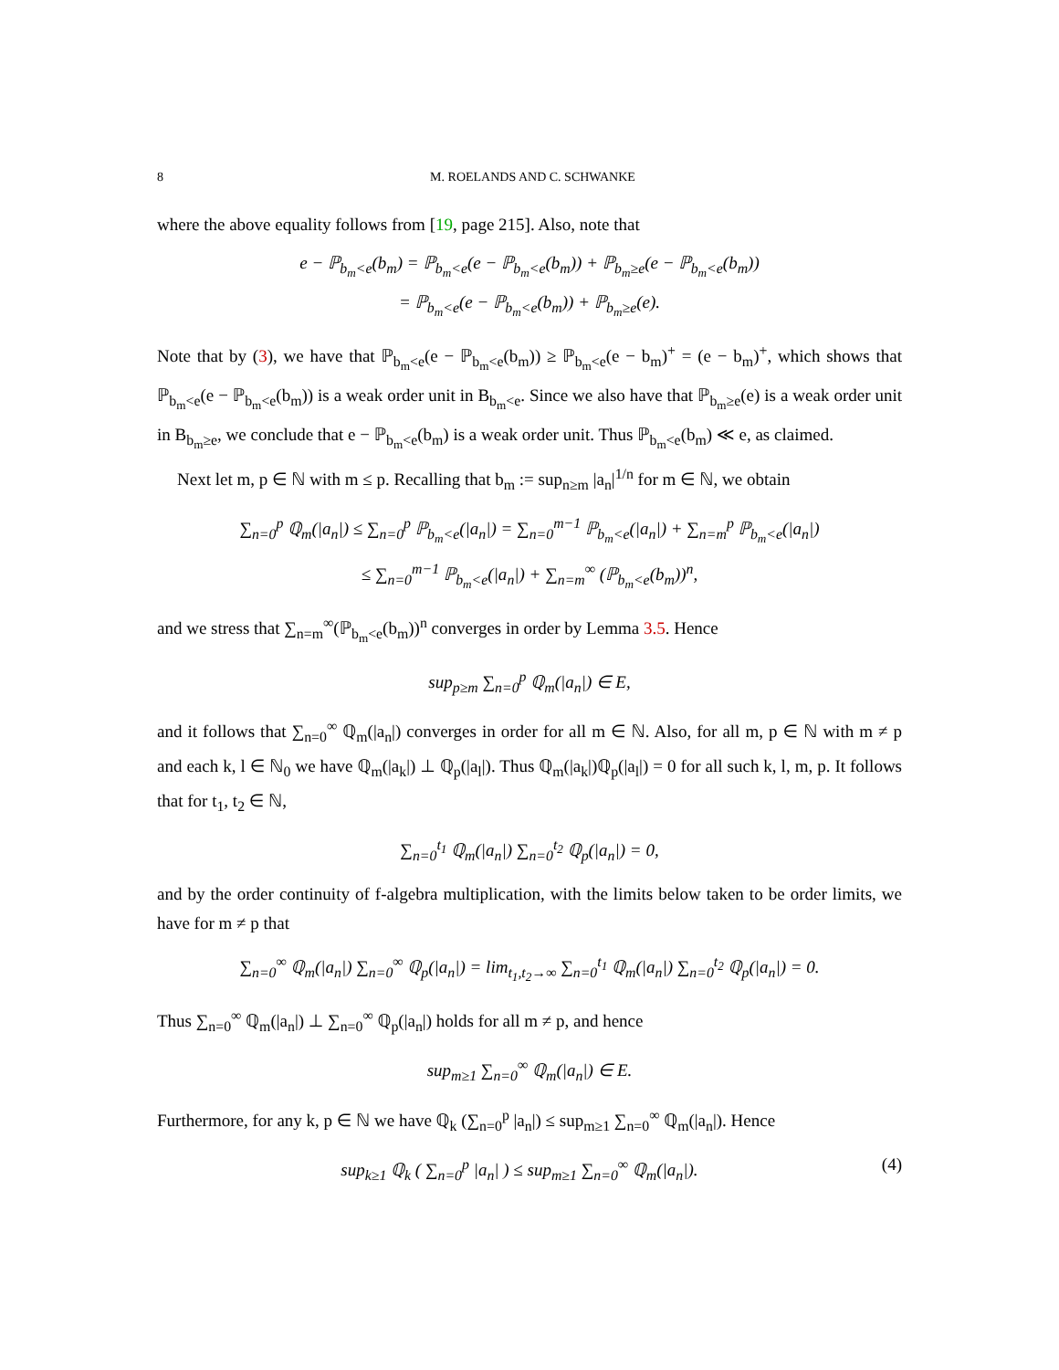8 M. ROELANDS AND C. SCHWANKE
where the above equality follows from [19, page 215]. Also, note that
e − ℙ<sub>b<sub>m</sub><e</sub>(b<sub>m</sub>) = ℙ<sub>b<sub>m</sub><e</sub>(e − ℙ<sub>b<sub>m</sub><e</sub>(b<sub>m</sub>)) + ℙ<sub>b<sub>m</sub>≥e</sub>(e − ℙ<sub>b<sub>m</sub><e</sub>(b<sub>m</sub>))
= ℙ<sub>b<sub>m</sub><e</sub>(e − ℙ<sub>b<sub>m</sub><e</sub>(b<sub>m</sub>)) + ℙ<sub>b<sub>m</sub>≥e</sub>(e).
Note that by (3), we have that ℙ<sub>b<sub>m</sub><e</sub>(e − ℙ<sub>b<sub>m</sub><e</sub>(b<sub>m</sub>)) ≥ ℙ<sub>b<sub>m</sub><e</sub>(e − b<sub>m</sub>)<sup>+</sup> = (e − b<sub>m</sub>)<sup>+</sup>, which shows that ℙ<sub>b<sub>m</sub><e</sub>(e − ℙ<sub>b<sub>m</sub><e</sub>(b<sub>m</sub>)) is a weak order unit in B<sub>b<sub>m</sub><e</sub>. Since we also have that ℙ<sub>b<sub>m</sub>≥e</sub>(e) is a weak order unit in B<sub>b<sub>m</sub>≥e</sub>, we conclude that e − ℙ<sub>b<sub>m</sub><e</sub>(b<sub>m</sub>) is a weak order unit. Thus ℙ<sub>b<sub>m</sub><e</sub>(b<sub>m</sub>) ≪ e, as claimed.
Next let m, p ∈ ℕ with m ≤ p. Recalling that b<sub>m</sub> := sup<sub>n≥m</sub> |a<sub>n</sub>|<sup>1/n</sup> for m ∈ ℕ, we obtain
∑<sub>n=0</sub><sup>p</sup> ℚ<sub>m</sub>(|a<sub>n</sub>|) ≤ ∑<sub>n=0</sub><sup>p</sup> ℙ<sub>b<sub>m</sub><e</sub>(|a<sub>n</sub>|) = ∑<sub>n=0</sub><sup>m−1</sup> ℙ<sub>b<sub>m</sub><e</sub>(|a<sub>n</sub>|) + ∑<sub>n=m</sub><sup>p</sup> ℙ<sub>b<sub>m</sub><e</sub>(|a<sub>n</sub>|)
≤ ∑<sub>n=0</sub><sup>m−1</sup> ℙ<sub>b<sub>m</sub><e</sub>(|a<sub>n</sub>|) + ∑<sub>n=m</sub><sup>∞</sup> (ℙ<sub>b<sub>m</sub><e</sub>(b<sub>m</sub>))<sup>n</sup>,
and we stress that ∑<sub>n=m</sub><sup>∞</sup>(ℙ<sub>b<sub>m</sub><e</sub>(b<sub>m</sub>))<sup>n</sup> converges in order by Lemma 3.5. Hence
sup<sub>p≥m</sub> ∑<sub>n=0</sub><sup>p</sup> ℚ<sub>m</sub>(|a<sub>n</sub>|) ∈ E,
and it follows that ∑<sub>n=0</sub><sup>∞</sup> ℚ<sub>m</sub>(|a<sub>n</sub>|) converges in order for all m ∈ ℕ. Also, for all m, p ∈ ℕ with m ≠ p and each k, l ∈ ℕ<sub>0</sub> we have ℚ<sub>m</sub>(|a<sub>k</sub>|) ⊥ ℚ<sub>p</sub>(|a<sub>l</sub>|). Thus ℚ<sub>m</sub>(|a<sub>k</sub>|)ℚ<sub>p</sub>(|a<sub>l</sub>|) = 0 for all such k, l, m, p. It follows that for t<sub>1</sub>, t<sub>2</sub> ∈ ℕ,
∑<sub>n=0</sub><sup>t<sub>1</sub></sup> ℚ<sub>m</sub>(|a<sub>n</sub>|) ∑<sub>n=0</sub><sup>t<sub>2</sub></sup> ℚ<sub>p</sub>(|a<sub>n</sub>|) = 0,
and by the order continuity of f-algebra multiplication, with the limits below taken to be order limits, we have for m ≠ p that
∑<sub>n=0</sub><sup>∞</sup> ℚ<sub>m</sub>(|a<sub>n</sub>|) ∑<sub>n=0</sub><sup>∞</sup> ℚ<sub>p</sub>(|a<sub>n</sub>|) = lim<sub>t<sub>1</sub>,t<sub>2</sub>→∞</sub> ∑<sub>n=0</sub><sup>t<sub>1</sub></sup> ℚ<sub>m</sub>(|a<sub>n</sub>|) ∑<sub>n=0</sub><sup>t<sub>2</sub></sup> ℚ<sub>p</sub>(|a<sub>n</sub>|) = 0.
Thus ∑<sub>n=0</sub><sup>∞</sup> ℚ<sub>m</sub>(|a<sub>n</sub>|) ⊥ ∑<sub>n=0</sub><sup>∞</sup> ℚ<sub>p</sub>(|a<sub>n</sub>|) holds for all m ≠ p, and hence
sup<sub>m≥1</sub> ∑<sub>n=0</sub><sup>∞</sup> ℚ<sub>m</sub>(|a<sub>n</sub>|) ∈ E.
Furthermore, for any k, p ∈ ℕ we have ℚ<sub>k</sub> (∑<sub>n=0</sub><sup>p</sup> |a<sub>n</sub>|) ≤ sup<sub>m≥1</sub> ∑<sub>n=0</sub><sup>∞</sup> ℚ<sub>m</sub>(|a<sub>n</sub>|). Hence
sup<sub>k≥1</sub> ℚ<sub>k</sub> ( ∑<sub>n=0</sub><sup>p</sup> |a<sub>n</sub>| ) ≤ sup<sub>m≥1</sub> ∑<sub>n=0</sub><sup>∞</sup> ℚ<sub>m</sub>(|a<sub>n</sub>|). (4)